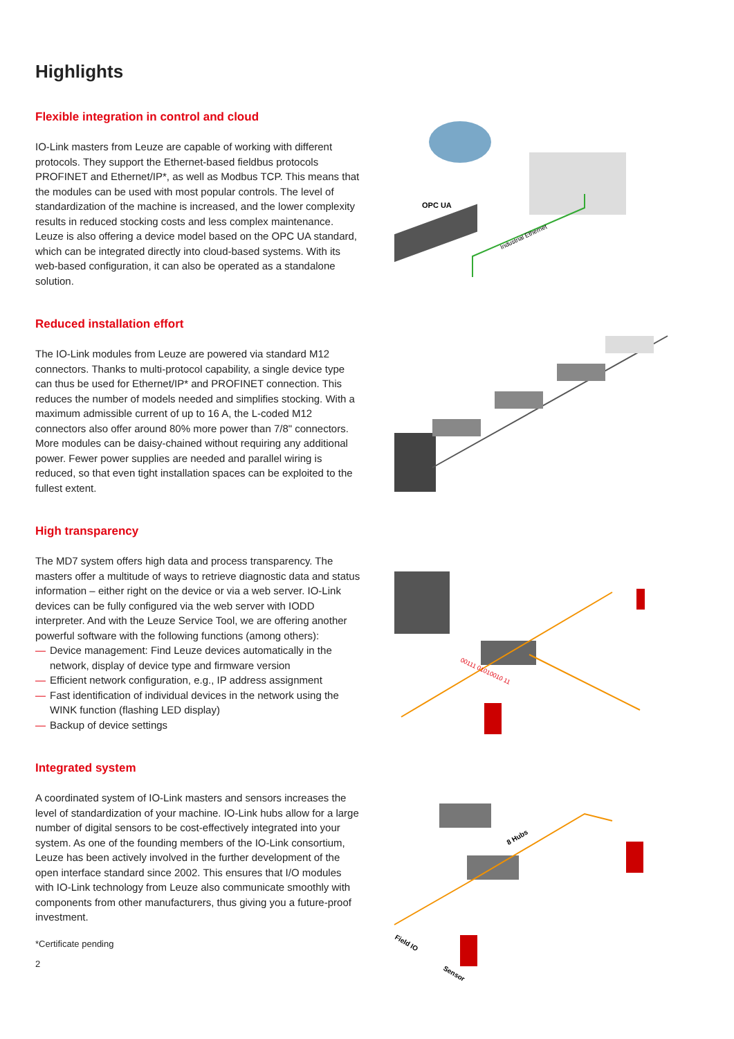Highlights
Flexible integration in control and cloud
IO-Link masters from Leuze are capable of working with different protocols. They support the Ethernet-based fieldbus protocols PROFINET and Ethernet/IP*, as well as Modbus TCP. This means that the modules can be used with most popular controls. The level of standardization of the machine is increased, and the lower complexity results in reduced stocking costs and less complex maintenance. Leuze is also offering a device model based on the OPC UA standard, which can be integrated directly into cloud-based systems. With its web-based configuration, it can also be operated as a standalone solution.
Reduced installation effort
The IO-Link modules from Leuze are powered via standard M12 connectors. Thanks to multi-protocol capability, a single device type can thus be used for Ethernet/IP* and PROFINET connection. This reduces the number of models needed and simplifies stocking. With a maximum admissible current of up to 16 A, the L-coded M12 connectors also offer around 80% more power than 7/8" connectors. More modules can be daisy-chained without requiring any additional power. Fewer power supplies are needed and parallel wiring is reduced, so that even tight installation spaces can be exploited to the fullest extent.
High transparency
The MD7 system offers high data and process transparency. The masters offer a multitude of ways to retrieve diagnostic data and status information – either right on the device or via a web server. IO-Link devices can be fully configured via the web server with IODD interpreter. And with the Leuze Service Tool, we are offering another powerful software with the following functions (among others):
— Device management: Find Leuze devices automatically in the network, display of device type and firmware version
— Efficient network configuration, e.g., IP address assignment
— Fast identification of individual devices in the network using the WINK function (flashing LED display)
— Backup of device settings
Integrated system
A coordinated system of IO-Link masters and sensors increases the level of standardization of your machine. IO-Link hubs allow for a large number of digital sensors to be cost-effectively integrated into your system. As one of the founding members of the IO-Link consortium, Leuze has been actively involved in the further development of the open interface standard since 2002. This ensures that I/O modules with IO-Link technology from Leuze also communicate smoothly with components from other manufacturers, thus giving you a future-proof investment.
*Certificate pending
2
OPC UA
Industrial Ethernet
00111 01010010 11
8 Hubs
Field IO
Sensor